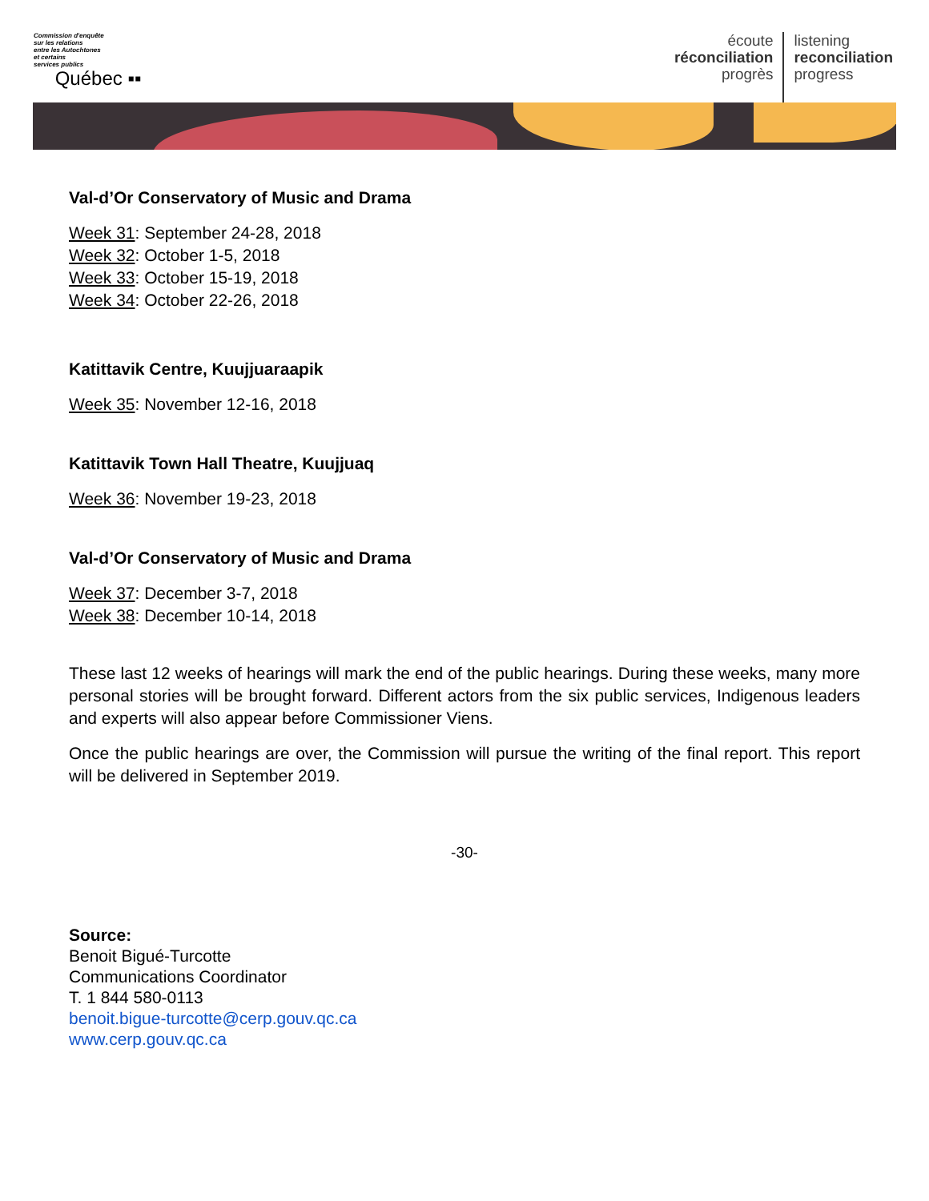Commission d'enquête
sur les relations
entre les Autochtones
et certains
services publics
Québec ▪▪
écoute
réconciliation
progrès
listening
reconciliation
progress
Val-d’Or Conservatory of Music and Drama
Week 31: September 24-28, 2018
Week 32: October 1-5, 2018
Week 33: October 15-19, 2018
Week 34: October 22-26, 2018
Katittavik Centre, Kuujjuaraapik
Week 35: November 12-16, 2018
Katittavik Town Hall Theatre, Kuujjuaq
Week 36: November 19-23, 2018
Val-d’Or Conservatory of Music and Drama
Week 37: December 3-7, 2018
Week 38: December 10-14, 2018
These last 12 weeks of hearings will mark the end of the public hearings. During these weeks, many more personal stories will be brought forward. Different actors from the six public services, Indigenous leaders and experts will also appear before Commissioner Viens.
Once the public hearings are over, the Commission will pursue the writing of the final report. This report will be delivered in September 2019.
-30-
Source:
Benoit Bigué-Turcotte
Communications Coordinator
T. 1 844 580-0113
benoit.bigue-turcotte@cerp.gouv.qc.ca
www.cerp.gouv.qc.ca